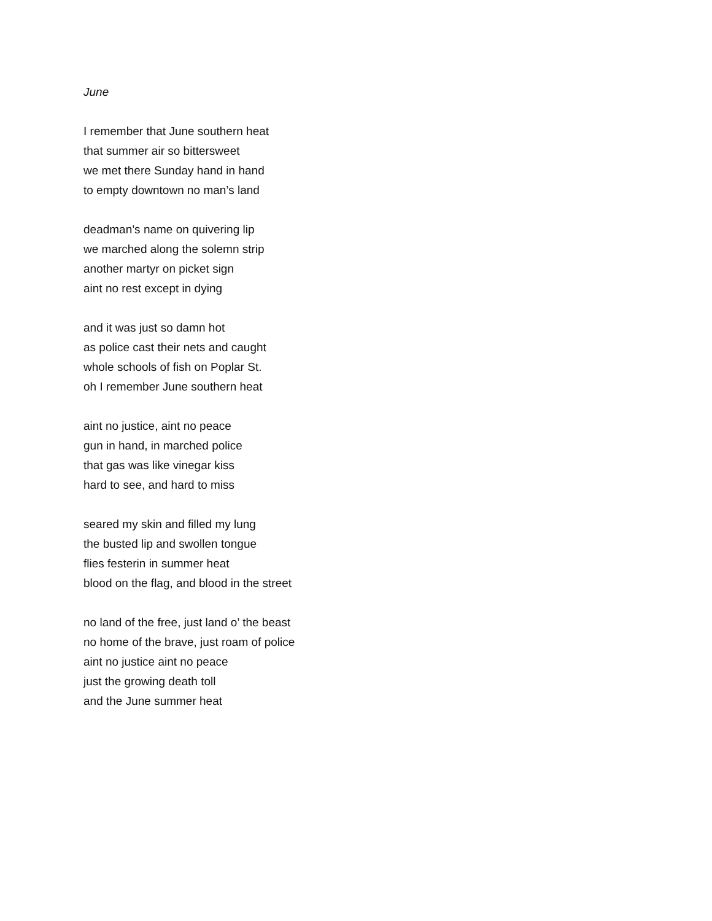June
I remember that June southern heat
that summer air so bittersweet
we met there Sunday hand in hand
to empty downtown no man’s land
deadman’s name on quivering lip
we marched along the solemn strip
another martyr on picket sign
aint no rest except in dying
and it was just so damn hot
as police cast their nets and caught
whole schools of fish on Poplar St.
oh I remember June southern heat
aint no justice, aint no peace
gun in hand, in marched police
that gas was like vinegar kiss
hard to see, and hard to miss
seared my skin and filled my lung
the busted lip and swollen tongue
flies festerin in summer heat
blood on the flag, and blood in the street
no land of the free, just land o’ the beast
no home of the brave, just roam of police
aint no justice aint no peace
just the growing death toll
and the June summer heat